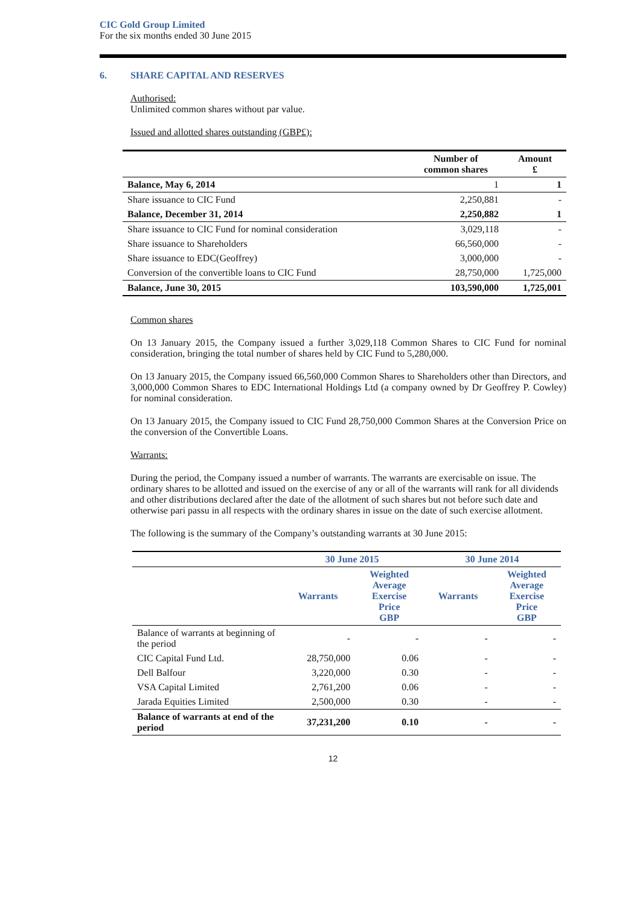CIC Gold Group Limited
For the six months ended 30 June 2015
6. SHARE CAPITAL AND RESERVES
Authorised:
Unlimited common shares without par value.
Issued and allotted shares outstanding (GBP£):
| | Number of common shares | Amount £ |
| --- | --- | --- |
| Balance, May 6, 2014 | 1 | 1 |
| Share issuance to CIC Fund | 2,250,881 | - |
| Balance, December 31, 2014 | 2,250,882 | 1 |
| Share issuance to CIC Fund for nominal consideration | 3,029,118 | - |
| Share issuance to Shareholders | 66,560,000 | - |
| Share issuance to EDC(Geoffrey) | 3,000,000 | - |
| Conversion of the convertible loans to CIC Fund | 28,750,000 | 1,725,000 |
| Balance, June 30, 2015 | 103,590,000 | 1,725,001 |
Common shares
On 13 January 2015, the Company issued a further 3,029,118 Common Shares to CIC Fund for nominal consideration, bringing the total number of shares held by CIC Fund to 5,280,000.
On 13 January 2015, the Company issued 66,560,000 Common Shares to Shareholders other than Directors, and 3,000,000 Common Shares to EDC International Holdings Ltd (a company owned by Dr Geoffrey P. Cowley) for nominal consideration.
On 13 January 2015, the Company issued to CIC Fund 28,750,000 Common Shares at the Conversion Price on the conversion of the Convertible Loans.
Warrants:
During the period, the Company issued a number of warrants. The warrants are exercisable on issue. The ordinary shares to be allotted and issued on the exercise of any or all of the warrants will rank for all dividends and other distributions declared after the date of the allotment of such shares but not before such date and otherwise pari passu in all respects with the ordinary shares in issue on the date of such exercise allotment.
The following is the summary of the Company’s outstanding warrants at 30 June 2015:
| | 30 June 2015 | | 30 June 2014 | |
| --- | --- | --- | --- | --- |
| | Warrants | Weighted Average Exercise Price GBP | Warrants | Weighted Average Exercise Price GBP |
| Balance of warrants at beginning of the period | - | - | - | - |
| CIC Capital Fund Ltd. | 28,750,000 | 0.06 | - | - |
| Dell Balfour | 3,220,000 | 0.30 | - | - |
| VSA Capital Limited | 2,761,200 | 0.06 | - | - |
| Jarada Equities Limited | 2,500,000 | 0.30 | - | - |
| Balance of warrants at end of the period | 37,231,200 | 0.10 | - | - |
12